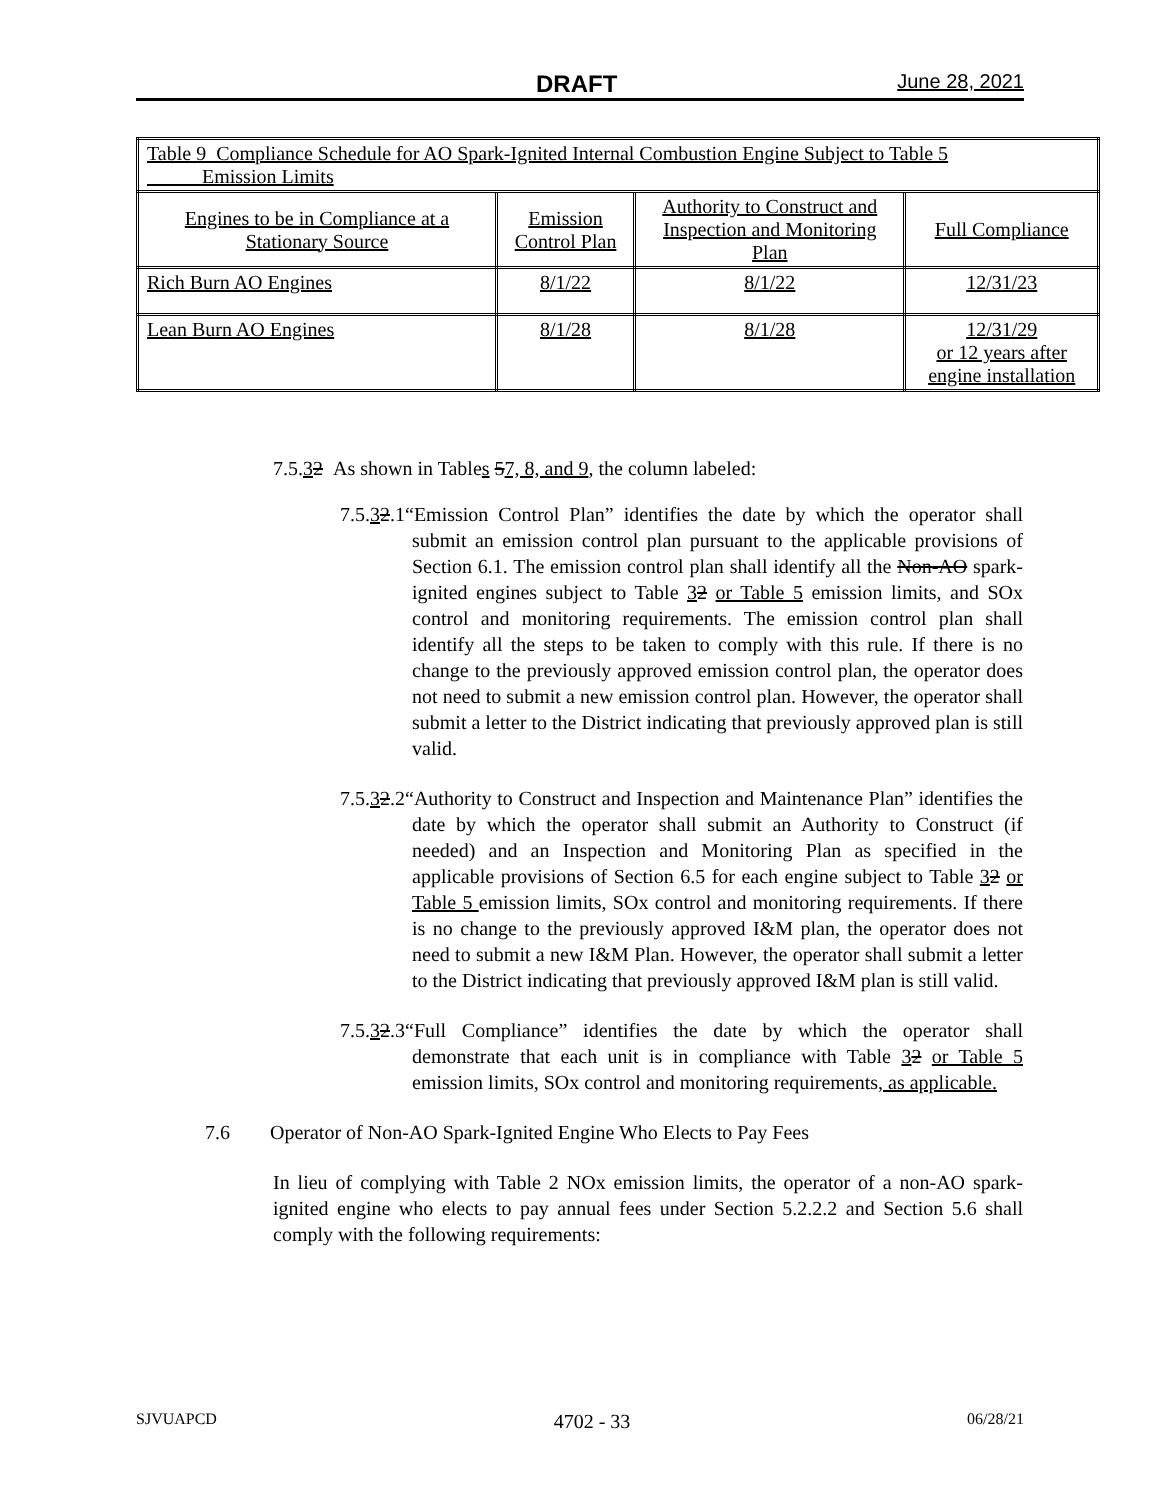DRAFT June 28, 2021
| Table 9 Compliance Schedule for AO Spark-Ignited Internal Combustion Engine Subject to Table 5 Emission Limits | | | |
| Engines to be in Compliance at a Stationary Source | Emission Control Plan | Authority to Construct and Inspection and Monitoring Plan | Full Compliance |
| Rich Burn AO Engines | 8/1/22 | 8/1/22 | 12/31/23 |
| Lean Burn AO Engines | 8/1/28 | 8/1/28 | 12/31/29 or 12 years after engine installation |
7.5.32 As shown in Tables 57, 8, and 9, the column labeled:
7.5.32.1“Emission Control Plan” identifies the date by which the operator shall submit an emission control plan pursuant to the applicable provisions of Section 6.1. The emission control plan shall identify all the Non-AO spark-ignited engines subject to Table 32 or Table 5 emission limits, and SOx control and monitoring requirements. The emission control plan shall identify all the steps to be taken to comply with this rule. If there is no change to the previously approved emission control plan, the operator does not need to submit a new emission control plan. However, the operator shall submit a letter to the District indicating that previously approved plan is still valid.
7.5.32.2“Authority to Construct and Inspection and Maintenance Plan” identifies the date by which the operator shall submit an Authority to Construct (if needed) and an Inspection and Monitoring Plan as specified in the applicable provisions of Section 6.5 for each engine subject to Table 32 or Table 5 emission limits, SOx control and monitoring requirements. If there is no change to the previously approved I&M plan, the operator does not need to submit a new I&M Plan. However, the operator shall submit a letter to the District indicating that previously approved I&M plan is still valid.
7.5.32.3“Full Compliance” identifies the date by which the operator shall demonstrate that each unit is in compliance with Table 32 or Table 5 emission limits, SOx control and monitoring requirements, as applicable.
7.6 Operator of Non-AO Spark-Ignited Engine Who Elects to Pay Fees
In lieu of complying with Table 2 NOx emission limits, the operator of a non-AO spark-ignited engine who elects to pay annual fees under Section 5.2.2.2 and Section 5.6 shall comply with the following requirements:
SJVUAPCD 4702 - 33 06/28/21